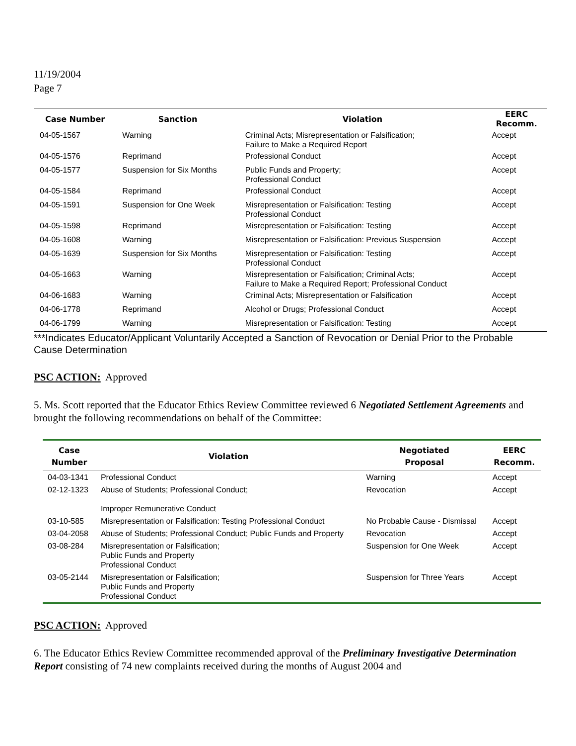11/19/2004
Page 7
| Case Number | Sanction | Violation | EERC Recomm. |
| --- | --- | --- | --- |
| 04-05-1567 | Warning | Criminal Acts; Misrepresentation or Falsification; Failure to Make a Required Report | Accept |
| 04-05-1576 | Reprimand | Professional Conduct | Accept |
| 04-05-1577 | Suspension for Six Months | Public Funds and Property; Professional Conduct | Accept |
| 04-05-1584 | Reprimand | Professional Conduct | Accept |
| 04-05-1591 | Suspension for One Week | Misrepresentation or Falsification: Testing Professional Conduct | Accept |
| 04-05-1598 | Reprimand | Misrepresentation or Falsification: Testing | Accept |
| 04-05-1608 | Warning | Misrepresentation or Falsification: Previous Suspension | Accept |
| 04-05-1639 | Suspension for Six Months | Misrepresentation or Falsification: Testing Professional Conduct | Accept |
| 04-05-1663 | Warning | Misrepresentation or Falsification; Criminal Acts; Failure to Make a Required Report; Professional Conduct | Accept |
| 04-06-1683 | Warning | Criminal Acts; Misrepresentation or Falsification | Accept |
| 04-06-1778 | Reprimand | Alcohol or Drugs; Professional Conduct | Accept |
| 04-06-1799 | Warning | Misrepresentation or Falsification: Testing | Accept |
***Indicates Educator/Applicant Voluntarily Accepted a Sanction of Revocation or Denial Prior to the Probable Cause Determination
PSC ACTION: Approved
5. Ms. Scott reported that the Educator Ethics Review Committee reviewed 6 Negotiated Settlement Agreements and brought the following recommendations on behalf of the Committee:
| Case Number | Violation | Negotiated Proposal | EERC Recomm. |
| --- | --- | --- | --- |
| 04-03-1341 | Professional Conduct | Warning | Accept |
| 02-12-1323 | Abuse of Students; Professional Conduct; Improper Remunerative Conduct | Revocation | Accept |
| 03-10-585 | Misrepresentation or Falsification: Testing Professional Conduct | No Probable Cause - Dismissal | Accept |
| 03-04-2058 | Abuse of Students; Professional Conduct; Public Funds and Property | Revocation | Accept |
| 03-08-284 | Misrepresentation or Falsification; Public Funds and Property Professional Conduct | Suspension for One Week | Accept |
| 03-05-2144 | Misrepresentation or Falsification; Public Funds and Property Professional Conduct | Suspension for Three Years | Accept |
PSC ACTION: Approved
6. The Educator Ethics Review Committee recommended approval of the Preliminary Investigative Determination Report consisting of 74 new complaints received during the months of August 2004 and